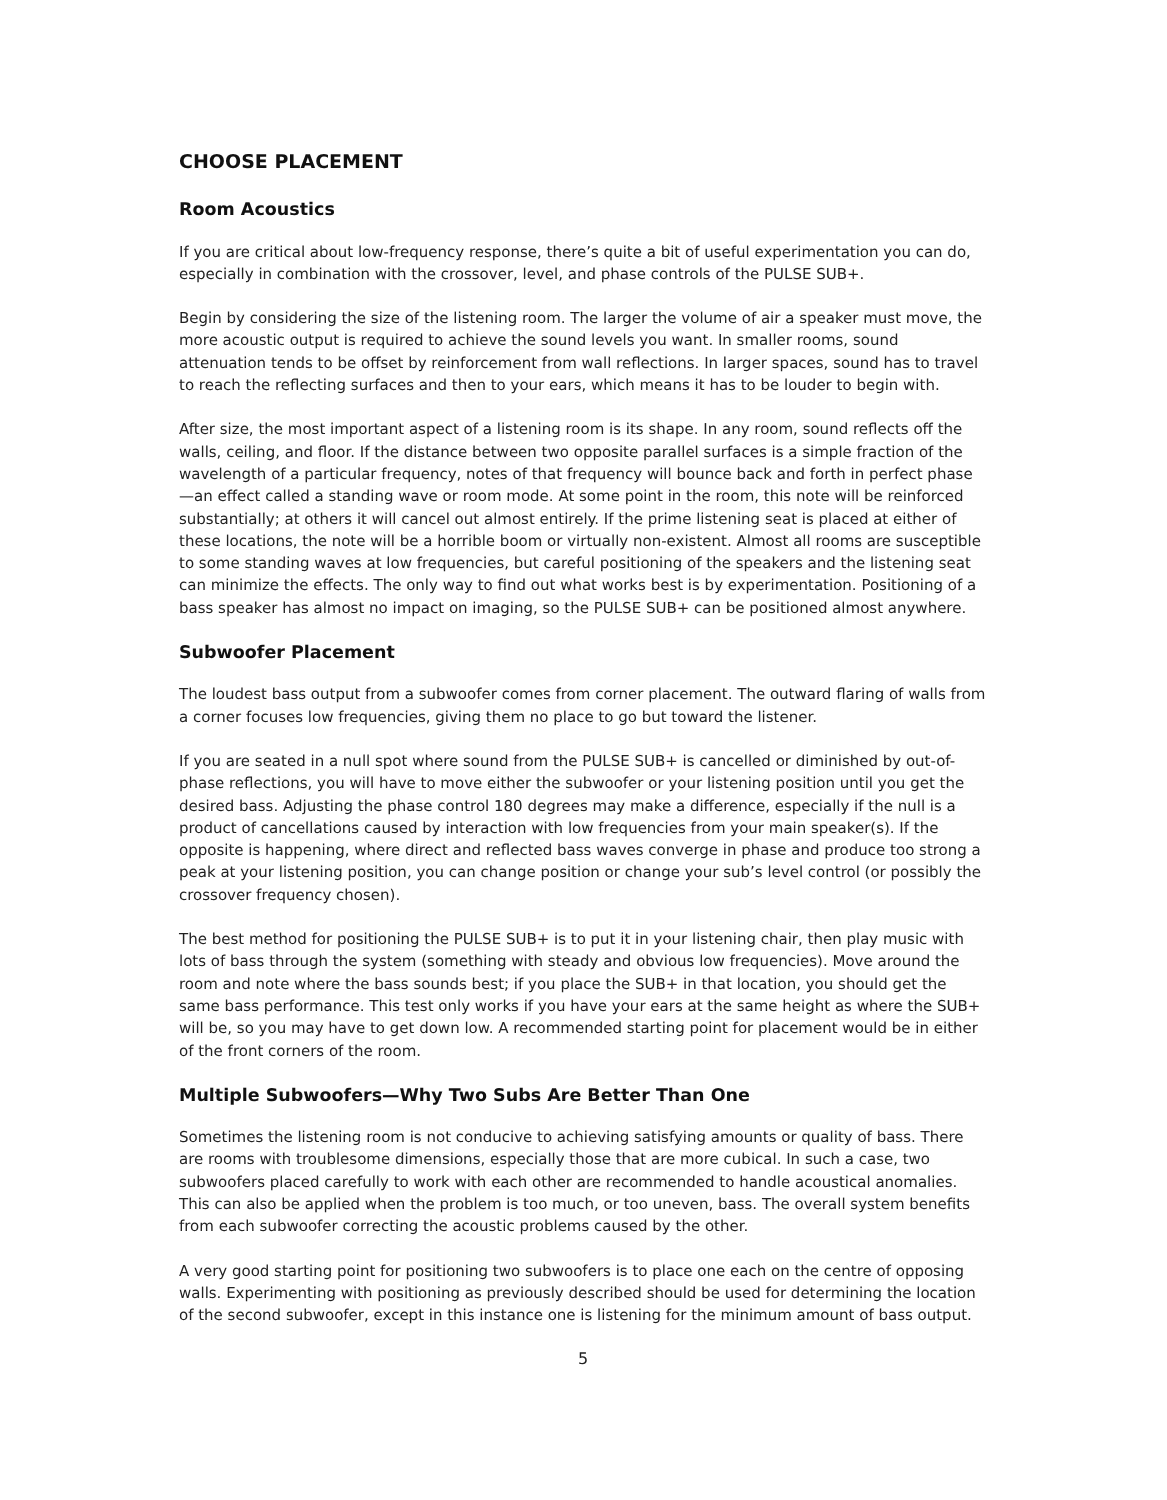CHOOSE PLACEMENT
Room Acoustics
If you are critical about low-frequency response, there’s quite a bit of useful experimentation you can do, especially in combination with the crossover, level, and phase controls of the PULSE SUB+.
Begin by considering the size of the listening room. The larger the volume of air a speaker must move, the more acoustic output is required to achieve the sound levels you want. In smaller rooms, sound attenuation tends to be offset by reinforcement from wall reflections. In larger spaces, sound has to travel to reach the reflecting surfaces and then to your ears, which means it has to be louder to begin with.
After size, the most important aspect of a listening room is its shape. In any room, sound reflects off the walls, ceiling, and floor. If the distance between two opposite parallel surfaces is a simple fraction of the wavelength of a particular frequency, notes of that frequency will bounce back and forth in perfect phase—an effect called a standing wave or room mode. At some point in the room, this note will be reinforced substantially; at others it will cancel out almost entirely. If the prime listening seat is placed at either of these locations, the note will be a horrible boom or virtually non-existent. Almost all rooms are susceptible to some standing waves at low frequencies, but careful positioning of the speakers and the listening seat can minimize the effects. The only way to find out what works best is by experimentation. Positioning of a bass speaker has almost no impact on imaging, so the PULSE SUB+ can be positioned almost anywhere.
Subwoofer Placement
The loudest bass output from a subwoofer comes from corner placement. The outward flaring of walls from a corner focuses low frequencies, giving them no place to go but toward the listener.
If you are seated in a null spot where sound from the PULSE SUB+ is cancelled or diminished by out-of-phase reflections, you will have to move either the subwoofer or your listening position until you get the desired bass. Adjusting the phase control 180 degrees may make a difference, especially if the null is a product of cancellations caused by interaction with low frequencies from your main speaker(s). If the opposite is happening, where direct and reflected bass waves converge in phase and produce too strong a peak at your listening position, you can change position or change your sub’s level control (or possibly the crossover frequency chosen).
The best method for positioning the PULSE SUB+ is to put it in your listening chair, then play music with lots of bass through the system (something with steady and obvious low frequencies). Move around the room and note where the bass sounds best; if you place the SUB+ in that location, you should get the same bass performance. This test only works if you have your ears at the same height as where the SUB+ will be, so you may have to get down low. A recommended starting point for placement would be in either of the front corners of the room.
Multiple Subwoofers—Why Two Subs Are Better Than One
Sometimes the listening room is not conducive to achieving satisfying amounts or quality of bass. There are rooms with troublesome dimensions, especially those that are more cubical. In such a case, two subwoofers placed carefully to work with each other are recommended to handle acoustical anomalies. This can also be applied when the problem is too much, or too uneven, bass. The overall system benefits from each subwoofer correcting the acoustic problems caused by the other.
A very good starting point for positioning two subwoofers is to place one each on the centre of opposing walls. Experimenting with positioning as previously described should be used for determining the location of the second subwoofer, except in this instance one is listening for the minimum amount of bass output.
5